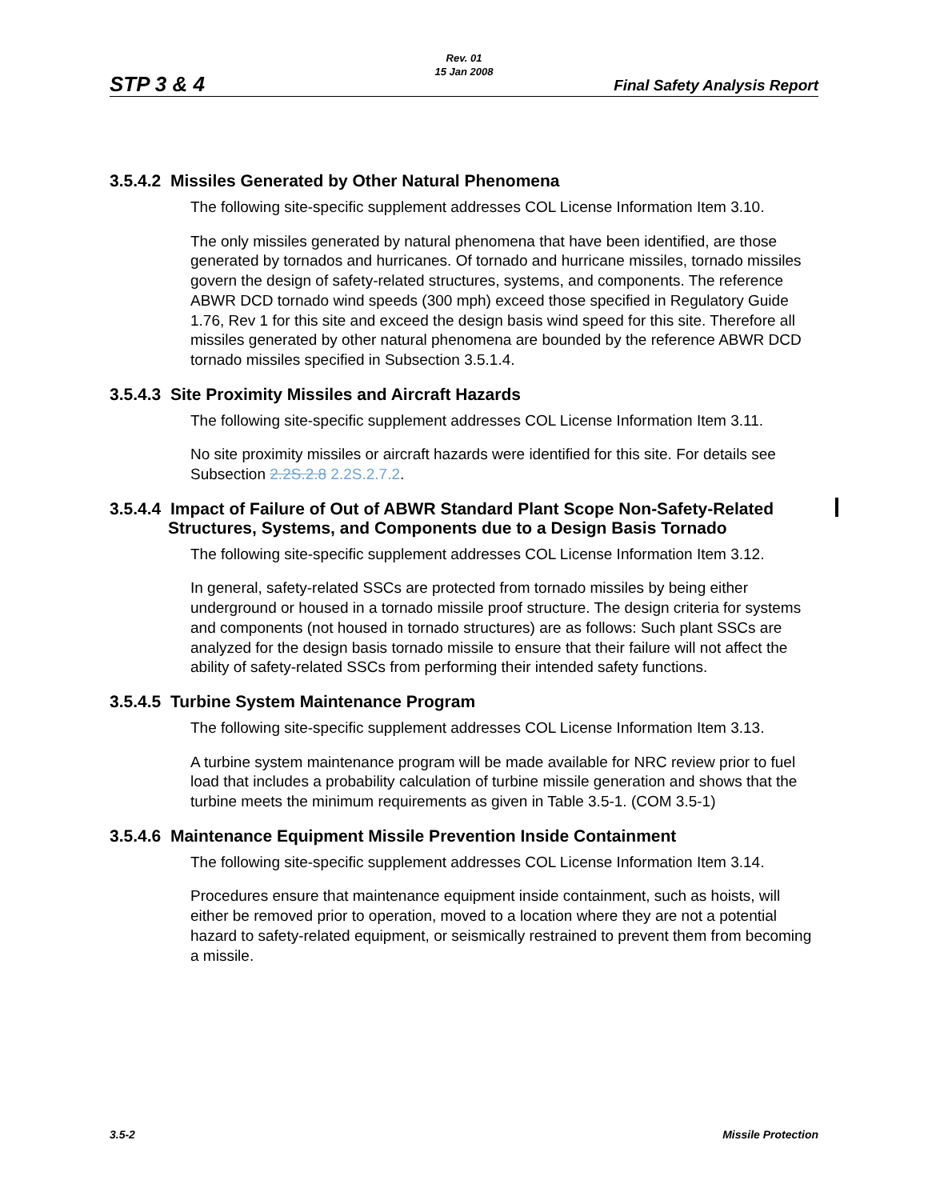STP 3 & 4
Rev. 01
15 Jan 2008
Final Safety Analysis Report
3.5.4.2 Missiles Generated by Other Natural Phenomena
The following site-specific supplement addresses COL License Information Item 3.10.
The only missiles generated by natural phenomena that have been identified, are those generated by tornados and hurricanes. Of tornado and hurricane missiles, tornado missiles govern the design of safety-related structures, systems, and components. The reference ABWR DCD tornado wind speeds (300 mph) exceed those specified in Regulatory Guide 1.76, Rev 1 for this site and exceed the design basis wind speed for this site. Therefore all missiles generated by other natural phenomena are bounded by the reference ABWR DCD tornado missiles specified in Subsection 3.5.1.4.
3.5.4.3 Site Proximity Missiles and Aircraft Hazards
The following site-specific supplement addresses COL License Information Item 3.11.
No site proximity missiles or aircraft hazards were identified for this site. For details see Subsection 2.2S.2.8 2.2S.2.7.2.
3.5.4.4 Impact of Failure of Out of ABWR Standard Plant Scope Non-Safety-Related Structures, Systems, and Components due to a Design Basis Tornado
The following site-specific supplement addresses COL License Information Item 3.12.
In general, safety-related SSCs are protected from tornado missiles by being either underground or housed in a tornado missile proof structure. The design criteria for systems and components (not housed in tornado structures) are as follows: Such plant SSCs are analyzed for the design basis tornado missile to ensure that their failure will not affect the ability of safety-related SSCs from performing their intended safety functions.
3.5.4.5 Turbine System Maintenance Program
The following site-specific supplement addresses COL License Information Item 3.13.
A turbine system maintenance program will be made available for NRC review prior to fuel load that includes a probability calculation of turbine missile generation and shows that the turbine meets the minimum requirements as given in Table 3.5-1. (COM 3.5-1)
3.5.4.6 Maintenance Equipment Missile Prevention Inside Containment
The following site-specific supplement addresses COL License Information Item 3.14.
Procedures ensure that maintenance equipment inside containment, such as hoists, will either be removed prior to operation, moved to a location where they are not a potential hazard to safety-related equipment, or seismically restrained to prevent them from becoming a missile.
3.5-2 Missile Protection